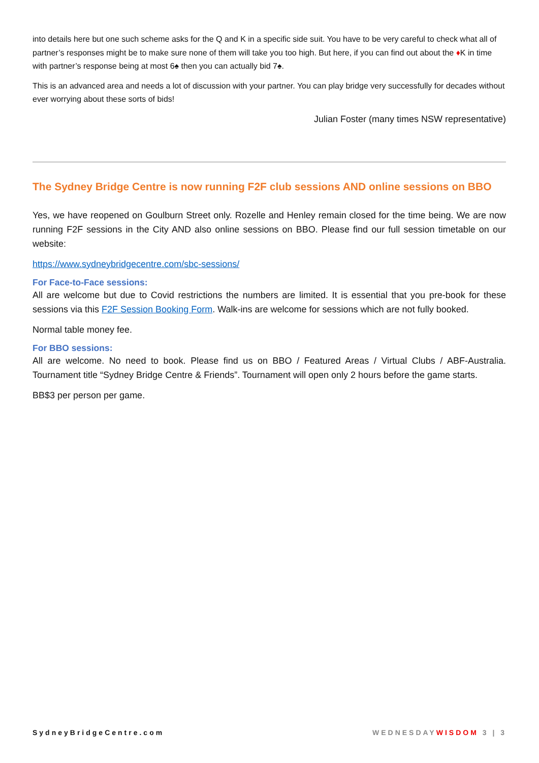into details here but one such scheme asks for the Q and K in a specific side suit. You have to be very careful to check what all of partner’s responses might be to make sure none of them will take you too high. But here, if you can find out about the ♦K in time with partner’s response being at most 6♠ then you can actually bid 7♠.
This is an advanced area and needs a lot of discussion with your partner. You can play bridge very successfully for decades without ever worrying about these sorts of bids!
Julian Foster (many times NSW representative)
The Sydney Bridge Centre is now running F2F club sessions AND online sessions on BBO
Yes, we have reopened on Goulburn Street only. Rozelle and Henley remain closed for the time being. We are now running F2F sessions in the City AND also online sessions on BBO. Please find our full session timetable on our website:
https://www.sydneybridgecentre.com/sbc-sessions/
For Face-to-Face sessions:
All are welcome but due to Covid restrictions the numbers are limited. It is essential that you pre-book for these sessions via this F2F Session Booking Form. Walk-ins are welcome for sessions which are not fully booked.
Normal table money fee.
For BBO sessions:
All are welcome. No need to book. Please find us on BBO / Featured Areas / Virtual Clubs / ABF-Australia. Tournament title “Sydney Bridge Centre & Friends”. Tournament will open only 2 hours before the game starts.
BB$3 per person per game.
SydneyBridgeCentre.com WEDNESDAY WISDOM 3 | 3